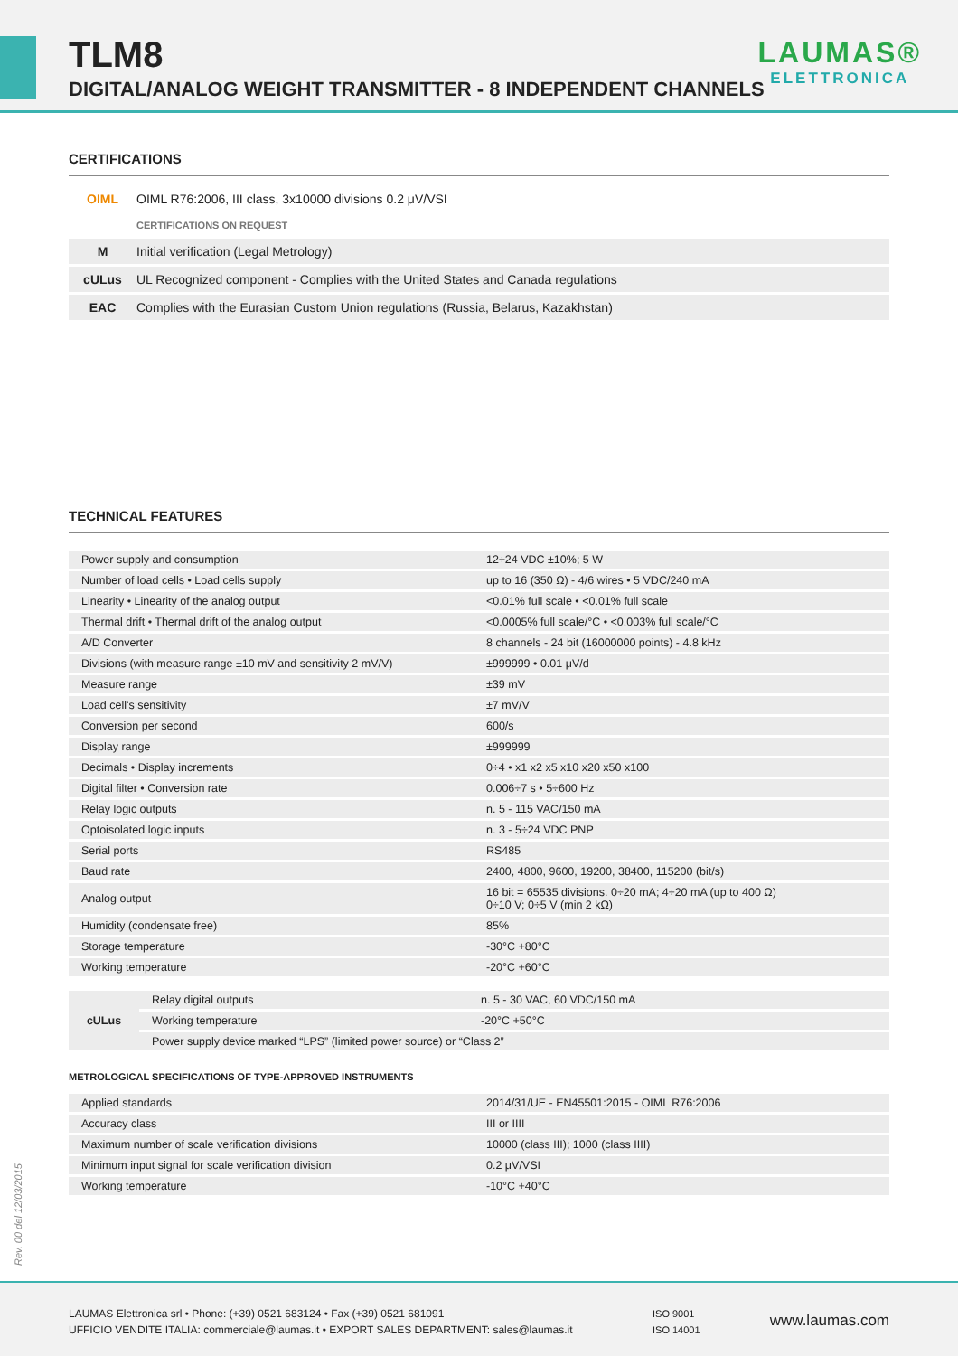TLM8
DIGITAL/ANALOG WEIGHT TRANSMITTER - 8 INDEPENDENT CHANNELS
LAUMAS®
ELETTRONICA
CERTIFICATIONS
| OIML | OIML R76:2006, III class, 3x10000 divisions 0.2 μV/VSI |
| | CERTIFICATIONS ON REQUEST |
| M | Initial verification (Legal Metrology) |
| cULus | UL Recognized component - Complies with the United States and Canada regulations |
| EAC | Complies with the Eurasian Custom Union regulations (Russia, Belarus, Kazakhstan) |
TECHNICAL FEATURES
| Power supply and consumption | 12÷24 VDC ±10%; 5 W |
| Number of load cells • Load cells supply | up to 16 (350 Ω) - 4/6 wires • 5 VDC/240 mA |
| Linearity • Linearity of the analog output | <0.01% full scale • <0.01% full scale |
| Thermal drift • Thermal drift of the analog output | <0.0005% full scale/°C • <0.003% full scale/°C |
| A/D Converter | 8 channels - 24 bit (16000000 points) - 4.8 kHz |
| Divisions (with measure range ±10 mV and sensitivity 2 mV/V) | ±999999 • 0.01 μV/d |
| Measure range | ±39 mV |
| Load cell's sensitivity | ±7 mV/V |
| Conversion per second | 600/s |
| Display range | ±999999 |
| Decimals • Display increments | 0÷4 • x1 x2 x5 x10 x20 x50 x100 |
| Digital filter • Conversion rate | 0.006÷7 s • 5÷600 Hz |
| Relay logic outputs | n. 5 - 115 VAC/150 mA |
| Optoisolated logic inputs | n. 3 - 5÷24 VDC PNP |
| Serial ports | RS485 |
| Baud rate | 2400, 4800, 9600, 19200, 38400, 115200 (bit/s) |
| Analog output | 16 bit = 65535 divisions. 0÷20 mA; 4÷20 mA (up to 400 Ω) 0÷10 V; 0÷5 V (min 2 kΩ) |
| Humidity (condensate free) | 85% |
| Storage temperature | -30°C +80°C |
| Working temperature | -20°C +60°C |
| cULus | Relay digital outputs | n. 5 - 30 VAC, 60 VDC/150 mA |
| | Working temperature | -20°C +50°C |
| | Power supply device marked “LPS” (limited power source) or “Class 2” | |
METROLOGICAL SPECIFICATIONS OF TYPE-APPROVED INSTRUMENTS
| Applied standards | 2014/31/UE - EN45501:2015 - OIML R76:2006 |
| Accuracy class | III or IIII |
| Maximum number of scale verification divisions | 10000 (class III); 1000 (class IIII) |
| Minimum input signal for scale verification division | 0.2 μV/VSI |
| Working temperature | -10°C +40°C |
Rev. 00 del 12/03/2015
LAUMAS Elettronica srl • Phone: (+39) 0521 683124 • Fax (+39) 0521 681091
UFFICIO VENDITE ITALIA: commerciale@laumas.it • EXPORT SALES DEPARTMENT: sales@laumas.it
ISO 9001
ISO 14001
www.laumas.com